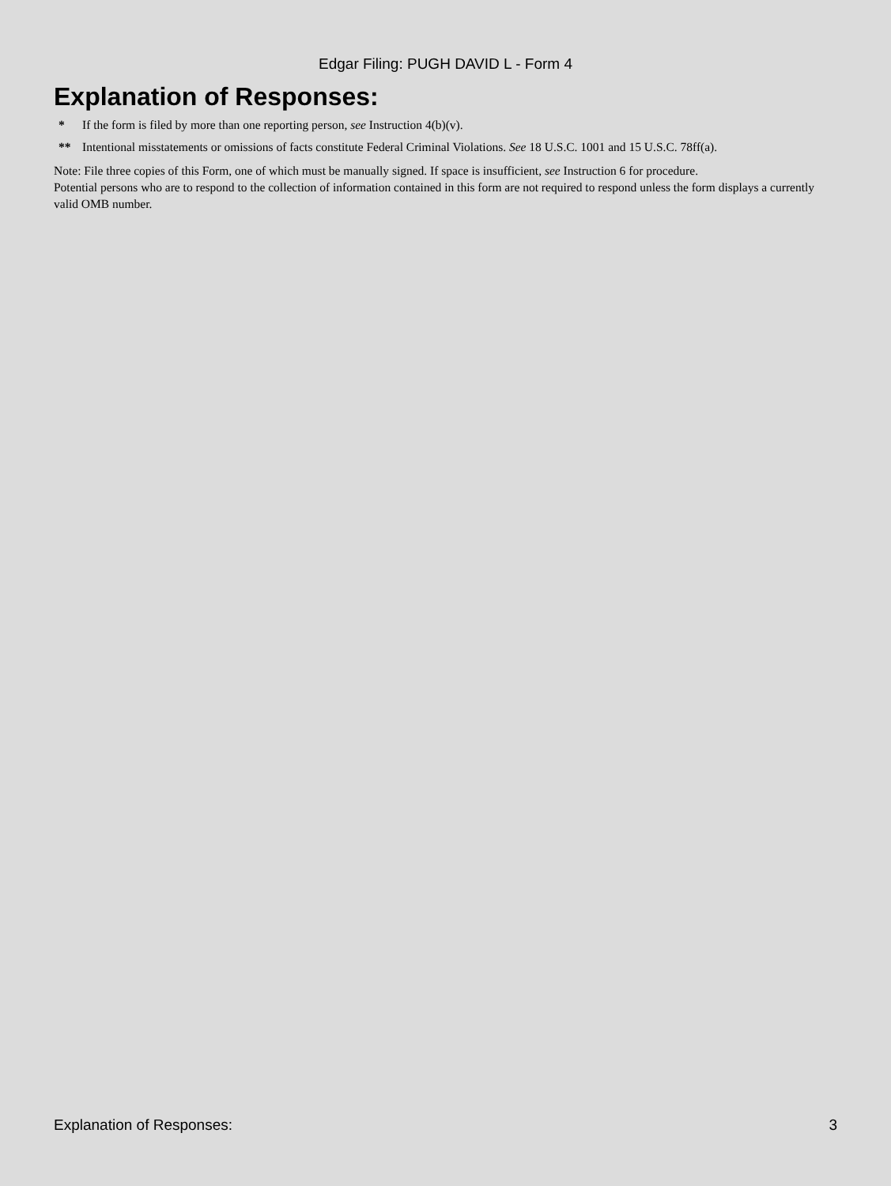Edgar Filing: PUGH DAVID L - Form 4
Explanation of Responses:
* If the form is filed by more than one reporting person, see Instruction 4(b)(v).
** Intentional misstatements or omissions of facts constitute Federal Criminal Violations. See 18 U.S.C. 1001 and 15 U.S.C. 78ff(a).
Note: File three copies of this Form, one of which must be manually signed. If space is insufficient, see Instruction 6 for procedure.
Potential persons who are to respond to the collection of information contained in this form are not required to respond unless the form displays a currently valid OMB number.
Explanation of Responses: 3